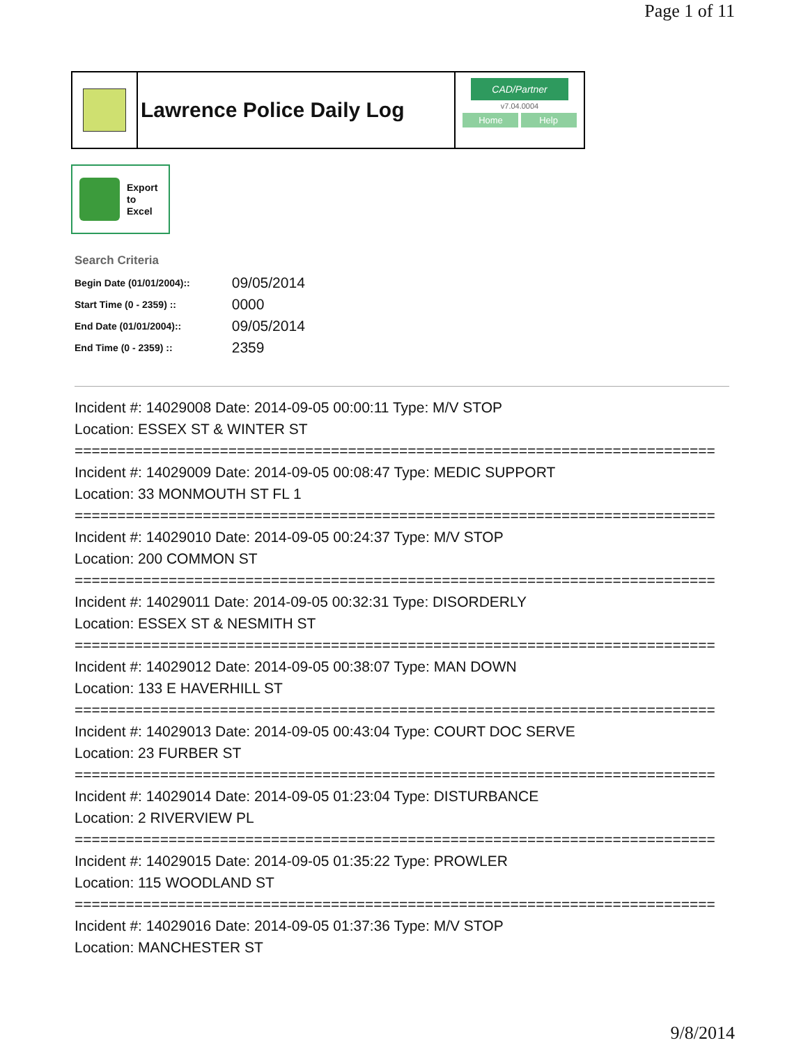Page 1 of 11
Lawrence Police Daily Log
CAD/Partner
v7.04.0004
Home Help
Export
to
Excel
Search Criteria
| Begin Date (01/01/2004):: | 09/05/2014 |
| Start Time (0 - 2359) :: | 0000 |
| End Date (01/01/2004):: | 09/05/2014 |
| End Time (0 - 2359) :: | 2359 |
Incident #: 14029008 Date: 2014-09-05 00:00:11 Type: M/V STOP
Location: ESSEX ST & WINTER ST
===========================================================================
Incident #: 14029009 Date: 2014-09-05 00:08:47 Type: MEDIC SUPPORT
Location: 33 MONMOUTH ST FL 1
===========================================================================
Incident #: 14029010 Date: 2014-09-05 00:24:37 Type: M/V STOP
Location: 200 COMMON ST
===========================================================================
Incident #: 14029011 Date: 2014-09-05 00:32:31 Type: DISORDERLY
Location: ESSEX ST & NESMITH ST
===========================================================================
Incident #: 14029012 Date: 2014-09-05 00:38:07 Type: MAN DOWN
Location: 133 E HAVERHILL ST
===========================================================================
Incident #: 14029013 Date: 2014-09-05 00:43:04 Type: COURT DOC SERVE
Location: 23 FURBER ST
===========================================================================
Incident #: 14029014 Date: 2014-09-05 01:23:04 Type: DISTURBANCE
Location: 2 RIVERVIEW PL
===========================================================================
Incident #: 14029015 Date: 2014-09-05 01:35:22 Type: PROWLER
Location: 115 WOODLAND ST
===========================================================================
Incident #: 14029016 Date: 2014-09-05 01:37:36 Type: M/V STOP
Location: MANCHESTER ST
9/8/2014